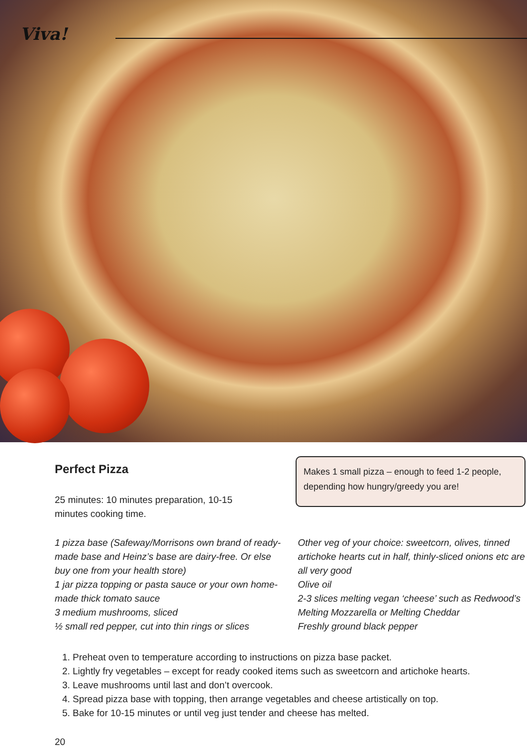Viva!
Perfect Pizza
25 minutes: 10 minutes preparation, 10-15 minutes cooking time.
Makes 1 small pizza – enough to feed 1-2 people, depending how hungry/greedy you are!
1 pizza base (Safeway/Morrisons own brand of ready-made base and Heinz’s base are dairy-free. Or else buy one from your health store)
1 jar pizza topping or pasta sauce or your own home-made thick tomato sauce
3 medium mushrooms, sliced
½ small red pepper, cut into thin rings or slices
Other veg of your choice: sweetcorn, olives, tinned artichoke hearts cut in half, thinly-sliced onions etc are all very good
Olive oil
2-3 slices melting vegan ‘cheese’ such as Redwood’s Melting Mozzarella or Melting Cheddar
Freshly ground black pepper
1. Preheat oven to temperature according to instructions on pizza base packet.
2. Lightly fry vegetables – except for ready cooked items such as sweetcorn and artichoke hearts.
3. Leave mushrooms until last and don’t overcook.
4. Spread pizza base with topping, then arrange vegetables and cheese artistically on top.
5. Bake for 10-15 minutes or until veg just tender and cheese has melted.
20